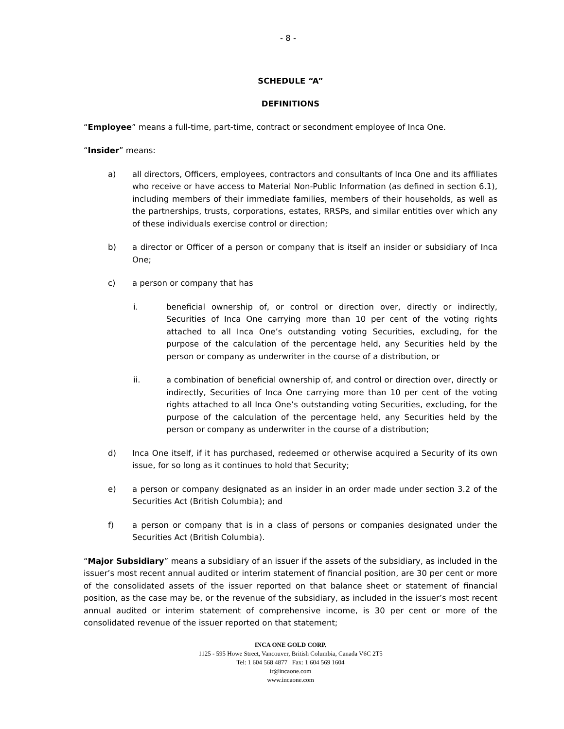- 8 -
SCHEDULE “A”
DEFINITIONS
“Employee” means a full-time, part-time, contract or secondment employee of Inca One.
“Insider” means:
a) all directors, Officers, employees, contractors and consultants of Inca One and its affiliates who receive or have access to Material Non-Public Information (as defined in section 6.1), including members of their immediate families, members of their households, as well as the partnerships, trusts, corporations, estates, RRSPs, and similar entities over which any of these individuals exercise control or direction;
b) a director or Officer of a person or company that is itself an insider or subsidiary of Inca One;
c) a person or company that has
i. beneficial ownership of, or control or direction over, directly or indirectly, Securities of Inca One carrying more than 10 per cent of the voting rights attached to all Inca One’s outstanding voting Securities, excluding, for the purpose of the calculation of the percentage held, any Securities held by the person or company as underwriter in the course of a distribution, or
ii. a combination of beneficial ownership of, and control or direction over, directly or indirectly, Securities of Inca One carrying more than 10 per cent of the voting rights attached to all Inca One’s outstanding voting Securities, excluding, for the purpose of the calculation of the percentage held, any Securities held by the person or company as underwriter in the course of a distribution;
d) Inca One itself, if it has purchased, redeemed or otherwise acquired a Security of its own issue, for so long as it continues to hold that Security;
e) a person or company designated as an insider in an order made under section 3.2 of the Securities Act (British Columbia); and
f) a person or company that is in a class of persons or companies designated under the Securities Act (British Columbia).
“Major Subsidiary” means a subsidiary of an issuer if the assets of the subsidiary, as included in the issuer’s most recent annual audited or interim statement of financial position, are 30 per cent or more of the consolidated assets of the issuer reported on that balance sheet or statement of financial position, as the case may be, or the revenue of the subsidiary, as included in the issuer’s most recent annual audited or interim statement of comprehensive income, is 30 per cent or more of the consolidated revenue of the issuer reported on that statement;
INCA ONE GOLD CORP.
1125 - 595 Howe Street, Vancouver, British Columbia, Canada V6C 2T5
Tel: 1 604 568 4877 Fax: 1 604 569 1604
ir@incaone.com
www.incaone.com